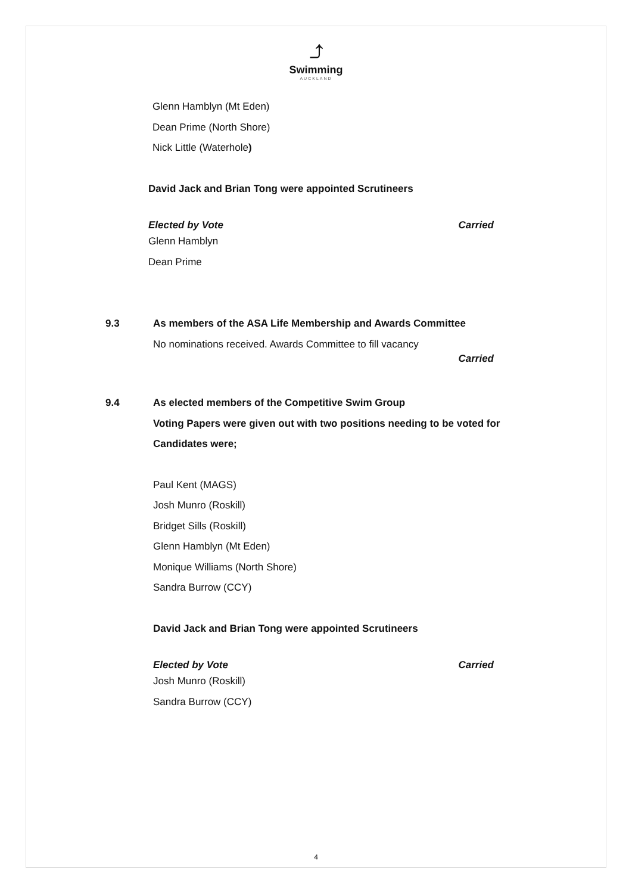⤴
Swimming
AUCKLAND
Glenn Hamblyn (Mt Eden)
Dean Prime (North Shore)
Nick Little (Waterhole)
David Jack and Brian Tong were appointed Scrutineers
Elected by Vote Carried
Glenn Hamblyn
Dean Prime
9.3 As members of the ASA Life Membership and Awards Committee
No nominations received. Awards Committee to fill vacancy
Carried
9.4 As elected members of the Competitive Swim Group
Voting Papers were given out with two positions needing to be voted for
Candidates were;
Paul Kent (MAGS)
Josh Munro (Roskill)
Bridget Sills (Roskill)
Glenn Hamblyn (Mt Eden)
Monique Williams (North Shore)
Sandra Burrow (CCY)
David Jack and Brian Tong were appointed Scrutineers
Elected by Vote Carried
Josh Munro (Roskill)
Sandra Burrow (CCY)
4